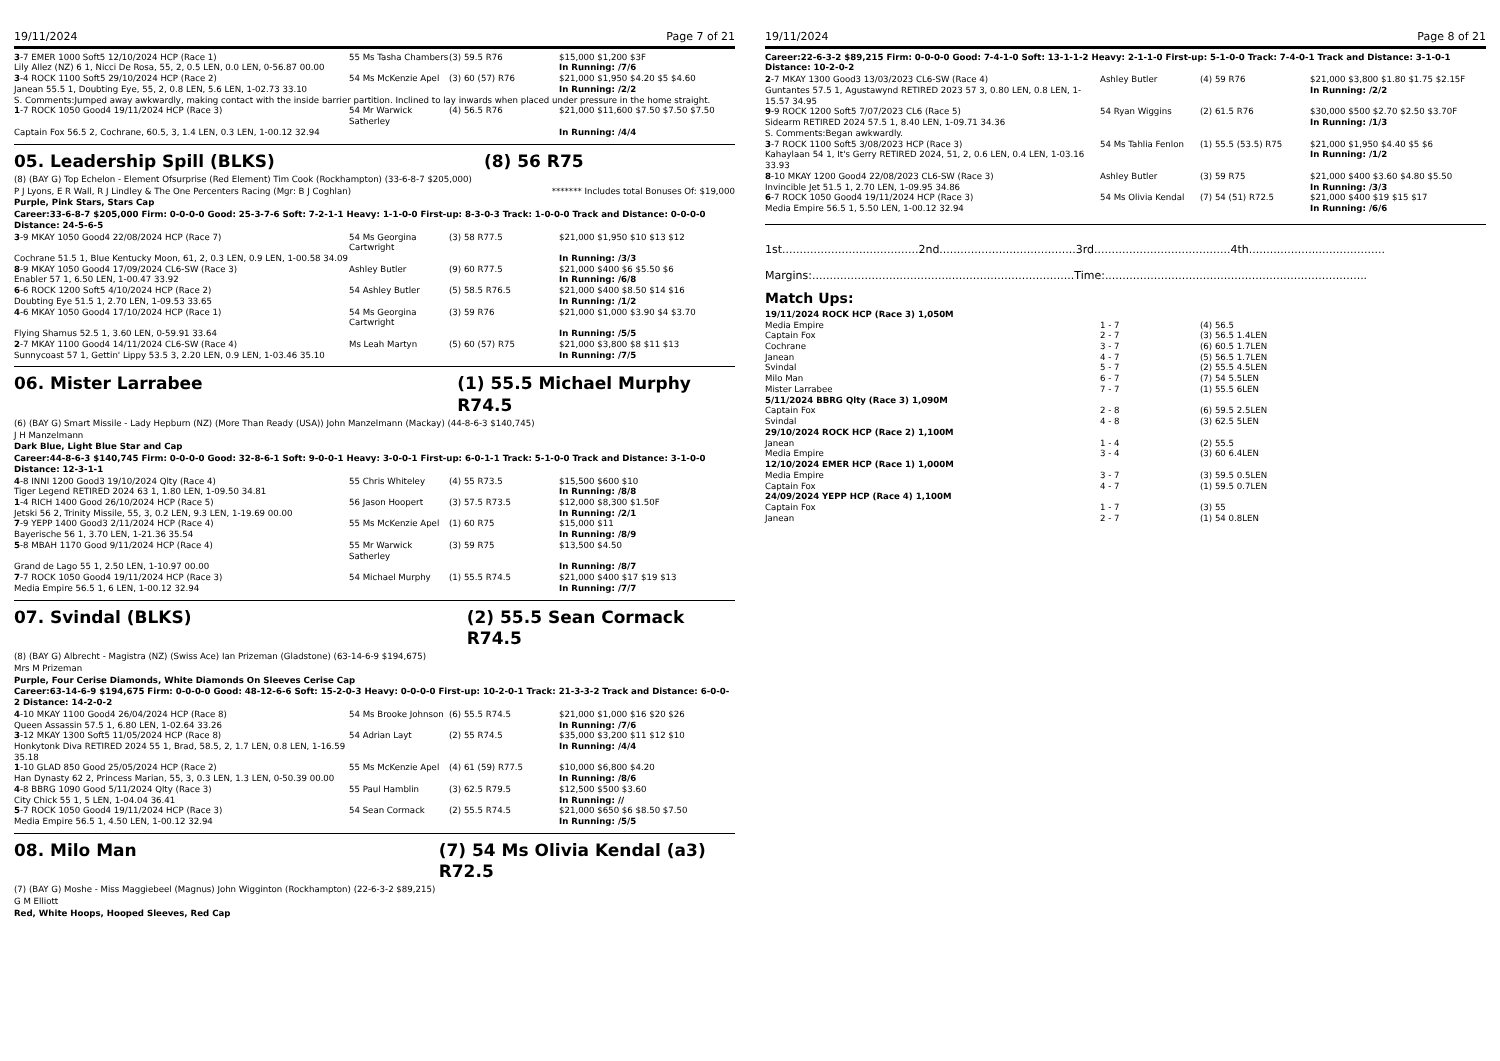19/11/2024 Page 7 of 21
| 3 -7 EMER 1000 Soft5 12/10/2024 HCP (Race 1) | 55 Ms Tasha Chambers | (3) 59.5 R76 | $15,000 $1,200 $3F |
| Lily Allez (NZ) 6 1, Nicci De Rosa, 55, 2, 0.5 LEN, 0.0 LEN, 0-56.87 00.00 | | | In Running: /7/6 |
| 3 -4 ROCK 1100 Soft5 29/10/2024 HCP (Race 2) | 54 Ms McKenzie Apel | (3) 60 (57) R76 | $21,000 $1,950 $4.20 $5 $4.60 |
| Janean 55.5 1, Doubting Eye, 55, 2, 0.8 LEN, 5.6 LEN, 1-02.73 33.10 | | | In Running: /2/2 |
| S. Comments:Jumped away awkwardly, making contact with the inside barrier partition. Inclined to lay inwards when placed under pressure in the home straight. | | | |
| 1 -7 ROCK 1050 Good4 19/11/2024 HCP (Race 3) | 54 Mr Warwick Satherley | (4) 56.5 R76 | $21,000 $11,600 $7.50 $7.50 $7.50 |
| Captain Fox 56.5 2, Cochrane, 60.5, 3, 1.4 LEN, 0.3 LEN, 1-00.12 32.94 | | | In Running: /4/4 |
05. Leadership Spill (BLKS) (8) 56 R75
(8) (BAY G) Top Echelon - Element Ofsurprise (Red Element) Tim Cook (Rockhampton) (33-6-8-7 $205,000)
P J Lyons, E R Wall, R J Lindley & The One Percenters Racing (Mgr: B J Coghlan) ******* Includes total Bonuses Of: $19,000
Purple, Pink Stars, Stars Cap
Career:33-6-8-7 $205,000 Firm: 0-0-0-0 Good: 25-3-7-6 Soft: 7-2-1-1 Heavy: 1-1-0-0 First-up: 8-3-0-3 Track: 1-0-0-0 Track and Distance: 0-0-0-0 Distance: 24-5-6-5
| 3 -9 MKAY 1050 Good4 22/08/2024 HCP (Race 7) | 54 Ms Georgina Cartwright | (3) 58 R77.5 | $21,000 $1,950 $10 $13 $12 |
| Cochrane 51.5 1, Blue Kentucky Moon, 61, 2, 0.3 LEN, 0.9 LEN, 1-00.58 34.09 | | | In Running: /3/3 |
| 8 -9 MKAY 1050 Good4 17/09/2024 CL6-SW (Race 3) | Ashley Butler | (9) 60 R77.5 | $21,000 $400 $6 $5.50 $6 |
| Enabler 57 1, 6.50 LEN, 1-00.47 33.92 | | | In Running: /6/8 |
| 6 -6 ROCK 1200 Soft5 4/10/2024 HCP (Race 2) | 54 Ashley Butler | (5) 58.5 R76.5 | $21,000 $400 $8.50 $14 $16 |
| Doubting Eye 51.5 1, 2.70 LEN, 1-09.53 33.65 | | | In Running: /1/2 |
| 4 -6 MKAY 1050 Good4 17/10/2024 HCP (Race 1) | 54 Ms Georgina Cartwright | (3) 59 R76 | $21,000 $1,000 $3.90 $4 $3.70 |
| Flying Shamus 52.5 1, 3.60 LEN, 0-59.91 33.64 | | | In Running: /5/5 |
| 2 -7 MKAY 1100 Good4 14/11/2024 CL6-SW (Race 4) | Ms Leah Martyn | (5) 60 (57) R75 | $21,000 $3,800 $8 $11 $13 |
| Sunnycoast 57 1, Gettin' Lippy 53.5 3, 2.20 LEN, 0.9 LEN, 1-03.46 35.10 | | | In Running: /7/5 |
06. Mister Larrabee (1) 55.5 Michael Murphy R74.5
(6) (BAY G) Smart Missile - Lady Hepburn (NZ) (More Than Ready (USA)) John Manzelmann (Mackay) (44-8-6-3 $140,745)
J H Manzelmann
Dark Blue, Light Blue Star and Cap
Career:44-8-6-3 $140,745 Firm: 0-0-0-0 Good: 32-8-6-1 Soft: 9-0-0-1 Heavy: 3-0-0-1 First-up: 6-0-1-1 Track: 5-1-0-0 Track and Distance: 3-1-0-0 Distance: 12-3-1-1
| 4 -8 INNI 1200 Good3 19/10/2024 Qlty (Race 4) | 55 Chris Whiteley | (4) 55 R73.5 | $15,500 $600 $10 |
| Tiger Legend RETIRED 2024 63 1, 1.80 LEN, 1-09.50 34.81 | | | In Running: /8/8 |
| 1 -4 RICH 1400 Good 26/10/2024 HCP (Race 5) | 56 Jason Hoopert | (3) 57.5 R73.5 | $12,000 $8,300 $1.50F |
| Jetski 56 2, Trinity Missile, 55, 3, 0.2 LEN, 9.3 LEN, 1-19.69 00.00 | | | In Running: /2/1 |
| 7 -9 YEPP 1400 Good3 2/11/2024 HCP (Race 4) | 55 Ms McKenzie Apel | (1) 60 R75 | $15,000 $11 |
| Bayerische 56 1, 3.70 LEN, 1-21.36 35.54 | | | In Running: /8/9 |
| 5 -8 MBAH 1170 Good 9/11/2024 HCP (Race 4) | 55 Mr Warwick Satherley | (3) 59 R75 | $13,500 $4.50 |
| Grand de Lago 55 1, 2.50 LEN, 1-10.97 00.00 | | | In Running: /8/7 |
| 7 -7 ROCK 1050 Good4 19/11/2024 HCP (Race 3) | 54 Michael Murphy | (1) 55.5 R74.5 | $21,000 $400 $17 $19 $13 |
| Media Empire 56.5 1, 6 LEN, 1-00.12 32.94 | | | In Running: /7/7 |
07. Svindal (BLKS) (2) 55.5 Sean Cormack R74.5
(8) (BAY G) Albrecht - Magistra (NZ) (Swiss Ace) Ian Prizeman (Gladstone) (63-14-6-9 $194,675)
Mrs M Prizeman
Purple, Four Cerise Diamonds, White Diamonds On Sleeves Cerise Cap
Career:63-14-6-9 $194,675 Firm: 0-0-0-0 Good: 48-12-6-6 Soft: 15-2-0-3 Heavy: 0-0-0-0 First-up: 10-2-0-1 Track: 21-3-3-2 Track and Distance: 6-0-0-2 Distance: 14-2-0-2
| 4 -10 MKAY 1100 Good4 26/04/2024 HCP (Race 8) | 54 Ms Brooke Johnson | (6) 55.5 R74.5 | $21,000 $1,000 $16 $20 $26 |
| Queen Assassin 57.5 1, 6.80 LEN, 1-02.64 33.26 | | | In Running: /7/6 |
| 3 -12 MKAY 1300 Soft5 11/05/2024 HCP (Race 8) | 54 Adrian Layt | (2) 55 R74.5 | $35,000 $3,200 $11 $12 $10 |
| Honkytonk Diva RETIRED 2024 55 1, Brad, 58.5, 2, 1.7 LEN, 0.8 LEN, 1-16.59 35.18 | | | In Running: /4/4 |
| 1 -10 GLAD 850 Good 25/05/2024 HCP (Race 2) | 55 Ms McKenzie Apel | (4) 61 (59) R77.5 | $10,000 $6,800 $4.20 |
| Han Dynasty 62 2, Princess Marian, 55, 3, 0.3 LEN, 1.3 LEN, 0-50.39 00.00 | | | In Running: /8/6 |
| 4 -8 BBRG 1090 Good 5/11/2024 Qlty (Race 3) | 55 Paul Hamblin | (3) 62.5 R79.5 | $12,500 $500 $3.60 |
| City Chick 55 1, 5 LEN, 1-04.04 36.41 | | | In Running: // |
| 5 -7 ROCK 1050 Good4 19/11/2024 HCP (Race 3) | 54 Sean Cormack | (2) 55.5 R74.5 | $21,000 $650 $6 $8.50 $7.50 |
| Media Empire 56.5 1, 4.50 LEN, 1-00.12 32.94 | | | In Running: /5/5 |
08. Milo Man (7) 54 Ms Olivia Kendal (a3) R72.5
(7) (BAY G) Moshe - Miss Maggiebeel (Magnus) John Wigginton (Rockhampton) (22-6-3-2 $89,215)
G M Elliott
Red, White Hoops, Hooped Sleeves, Red Cap
19/11/2024 Page 8 of 21
Career:22-6-3-2 $89,215 Firm: 0-0-0-0 Good: 7-4-1-0 Soft: 13-1-1-2 Heavy: 2-1-1-0 First-up: 5-1-0-0 Track: 7-4-0-1 Track and Distance: 3-1-0-1 Distance: 10-2-0-2
| 2 -7 MKAY 1300 Good3 13/03/2023 CL6-SW (Race 4) | Ashley Butler | (4) 59 R76 | $21,000 $3,800 $1.80 $1.75 $2.15F |
| Guntantes 57.5 1, Agustawynd RETIRED 2023 57 3, 0.80 LEN, 0.8 LEN, 1-15.57 34.95 | | | In Running: /2/2 |
| 9 -9 ROCK 1200 Soft5 7/07/2023 CL6 (Race 5) | 54 Ryan Wiggins | (2) 61.5 R76 | $30,000 $500 $2.70 $2.50 $3.70F |
| Sidearm RETIRED 2024 57.5 1, 8.40 LEN, 1-09.71 34.36 | | | In Running: /1/3 |
| S. Comments:Began awkwardly. | | | |
| 3 -7 ROCK 1100 Soft5 3/08/2023 HCP (Race 3) | 54 Ms Tahlia Fenlon | (1) 55.5 (53.5) R75 | $21,000 $1,950 $4.40 $5 $6 |
| Kahaylaan 54 1, It's Gerry RETIRED 2024, 51, 2, 0.6 LEN, 0.4 LEN, 1-03.16 33.93 | | | In Running: /1/2 |
| 8 -10 MKAY 1200 Good4 22/08/2023 CL6-SW (Race 3) | Ashley Butler | (3) 59 R75 | $21,000 $400 $3.60 $4.80 $5.50 |
| Invincible Jet 51.5 1, 2.70 LEN, 1-09.95 34.86 | | | In Running: /3/3 |
| 6 -7 ROCK 1050 Good4 19/11/2024 HCP (Race 3) | 54 Ms Olivia Kendal | (7) 54 (51) R72.5 | $21,000 $400 $19 $15 $17 |
| Media Empire 56.5 1, 5.50 LEN, 1-00.12 32.94 | | | In Running: /6/6 |
1st.......................................2nd.......................................3rd.......................................4th.......................................
Margins:...........................................................................Time:...........................................................................
Match Ups:
| 19/11/2024 ROCK HCP (Race 3) 1,050M | | |
| Media Empire | 1 - 7 | (4) 56.5 |
| Captain Fox | 2 - 7 | (3) 56.5 1.4LEN |
| Cochrane | 3 - 7 | (6) 60.5 1.7LEN |
| Janean | 4 - 7 | (5) 56.5 1.7LEN |
| Svindal | 5 - 7 | (2) 55.5 4.5LEN |
| Milo Man | 6 - 7 | (7) 54 5.5LEN |
| Mister Larrabee | 7 - 7 | (1) 55.5 6LEN |
| 5/11/2024 BBRG Qlty (Race 3) 1,090M | | |
| Captain Fox | 2 - 8 | (6) 59.5 2.5LEN |
| Svindal | 4 - 8 | (3) 62.5 5LEN |
| 29/10/2024 ROCK HCP (Race 2) 1,100M | | |
| Janean | 1 - 4 | (2) 55.5 |
| Media Empire | 3 - 4 | (3) 60 6.4LEN |
| 12/10/2024 EMER HCP (Race 1) 1,000M | | |
| Media Empire | 3 - 7 | (3) 59.5 0.5LEN |
| Captain Fox | 4 - 7 | (1) 59.5 0.7LEN |
| 24/09/2024 YEPP HCP (Race 4) 1,100M | | |
| Captain Fox | 1 - 7 | (3) 55 |
| Janean | 2 - 7 | (1) 54 0.8LEN |